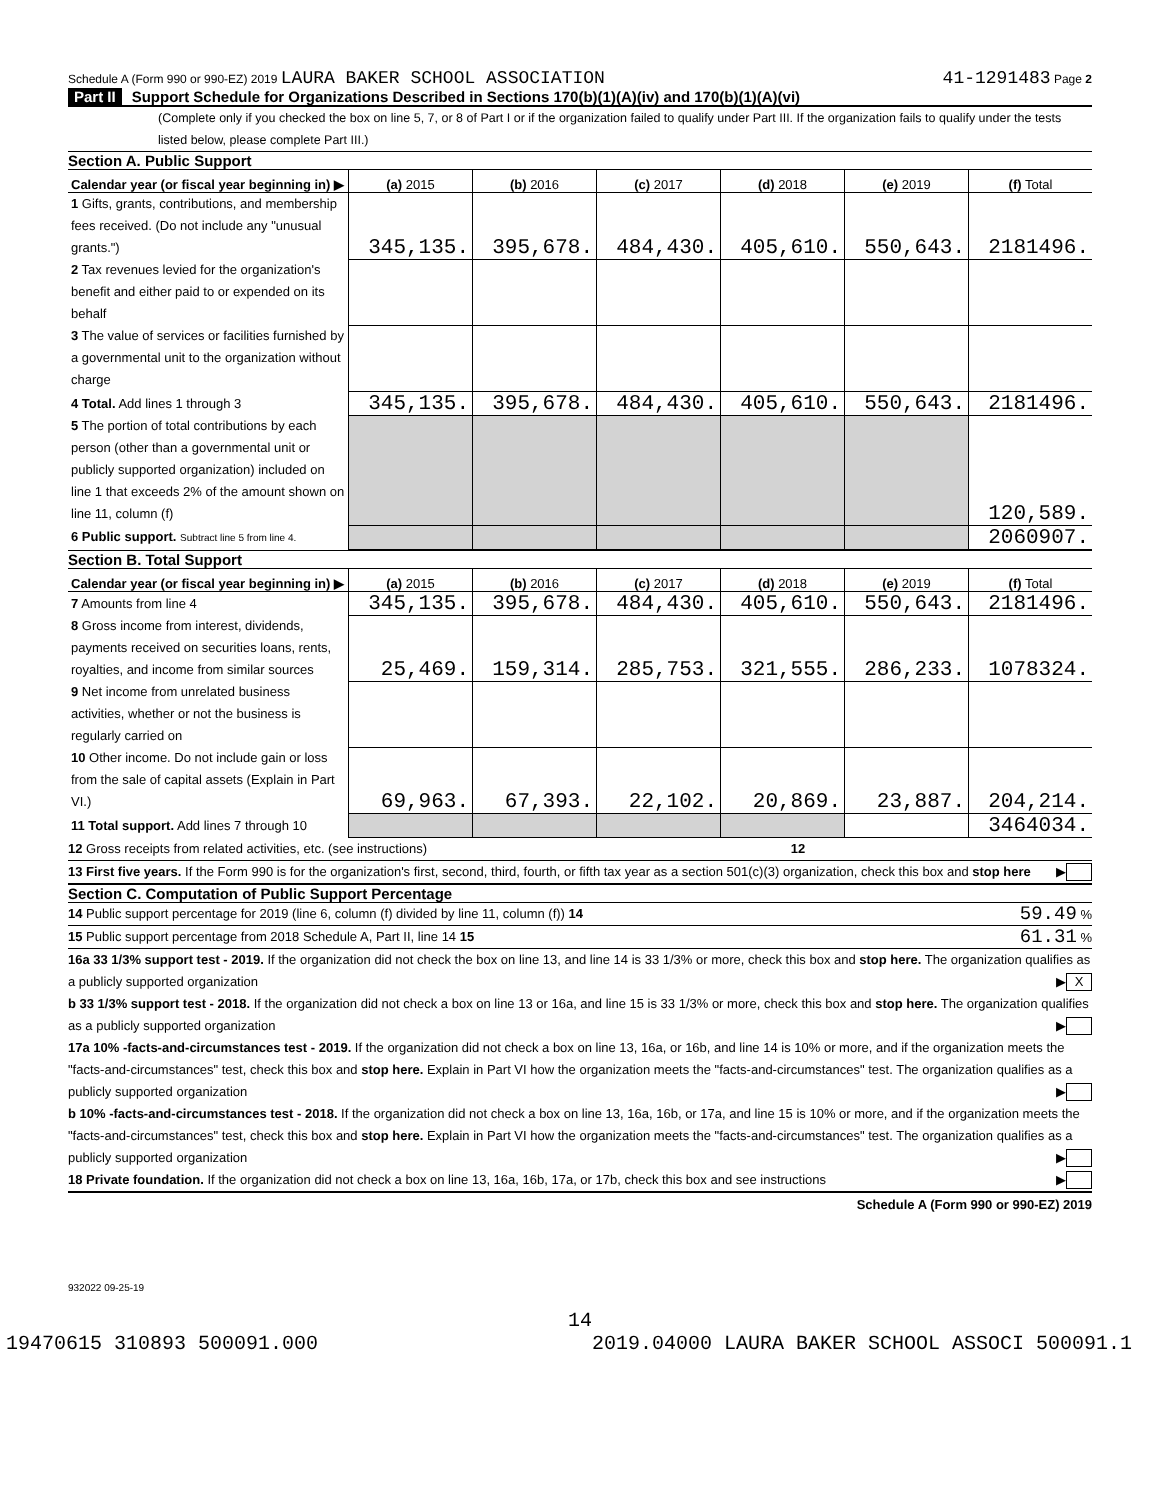Schedule A (Form 990 or 990-EZ) 2019 LAURA BAKER SCHOOL ASSOCIATION 41-1291483 Page 2
Part II Support Schedule for Organizations Described in Sections 170(b)(1)(A)(iv) and 170(b)(1)(A)(vi)
(Complete only if you checked the box on line 5, 7, or 8 of Part I or if the organization failed to qualify under Part III. If the organization fails to qualify under the tests listed below, please complete Part III.)
Section A. Public Support
| Calendar year (or fiscal year beginning in) ▶ | (a) 2015 | (b) 2016 | (c) 2017 | (d) 2018 | (e) 2019 | (f) Total |
| 1 Gifts, grants, contributions, and membership fees received. (Do not include any "unusual grants.") | 345,135. | 395,678. | 484,430. | 405,610. | 550,643. | 2181496. |
| 2 Tax revenues levied for the organization's benefit and either paid to or expended on its behalf | | | | | | |
| 3 The value of services or facilities furnished by a governmental unit to the organization without charge | | | | | | |
| 4 Total. Add lines 1 through 3 | 345,135. | 395,678. | 484,430. | 405,610. | 550,643. | 2181496. |
| 5 The portion of total contributions by each person (other than a governmental unit or publicly supported organization) included on line 1 that exceeds 2% of the amount shown on line 11, column (f) | | | | | | 120,589. |
| 6 Public support. Subtract line 5 from line 4. | | | | | | 2060907. |
Section B. Total Support
| Calendar year (or fiscal year beginning in) ▶ | (a) 2015 | (b) 2016 | (c) 2017 | (d) 2018 | (e) 2019 | (f) Total |
| 7 Amounts from line 4 | 345,135. | 395,678. | 484,430. | 405,610. | 550,643. | 2181496. |
| 8 Gross income from interest, dividends, payments received on securities loans, rents, royalties, and income from similar sources | 25,469. | 159,314. | 285,753. | 321,555. | 286,233. | 1078324. |
| 9 Net income from unrelated business activities, whether or not the business is regularly carried on | | | | | | |
| 10 Other income. Do not include gain or loss from the sale of capital assets (Explain in Part VI.) | 69,963. | 67,393. | 22,102. | 20,869. | 23,887. | 204,214. |
| 11 Total support. Add lines 7 through 10 | | | | | | 3464034. |
12 Gross receipts from related activities, etc. (see instructions) 12
13 First five years. If the Form 990 is for the organization's first, second, third, fourth, or fifth tax year as a section 501(c)(3) organization, check this box and stop here ▶
Section C. Computation of Public Support Percentage
14 Public support percentage for 2019 (line 6, column (f) divided by line 11, column (f)) 14 59.49 %
15 Public support percentage from 2018 Schedule A, Part II, line 14 15 61.31 %
16a 33 1/3% support test - 2019. If the organization did not check the box on line 13, and line 14 is 33 1/3% or more, check this box and stop here. The organization qualifies as a publicly supported organization ▶ X
b 33 1/3% support test - 2018. If the organization did not check a box on line 13 or 16a, and line 15 is 33 1/3% or more, check this box and stop here. The organization qualifies as a publicly supported organization ▶
17a 10% -facts-and-circumstances test - 2019. If the organization did not check a box on line 13, 16a, or 16b, and line 14 is 10% or more, and if the organization meets the "facts-and-circumstances" test, check this box and stop here. Explain in Part VI how the organization meets the "facts-and-circumstances" test. The organization qualifies as a publicly supported organization ▶
b 10% -facts-and-circumstances test - 2018. If the organization did not check a box on line 13, 16a, 16b, or 17a, and line 15 is 10% or more, and if the organization meets the "facts-and-circumstances" test, check this box and stop here. Explain in Part VI how the organization meets the "facts-and-circumstances" test. The organization qualifies as a publicly supported organization ▶
18 Private foundation. If the organization did not check a box on line 13, 16a, 16b, 17a, or 17b, check this box and see instructions ▶
Schedule A (Form 990 or 990-EZ) 2019
932022 09-25-19
14
19470615 310893 500091.000 2019.04000 LAURA BAKER SCHOOL ASSOCI 500091.1